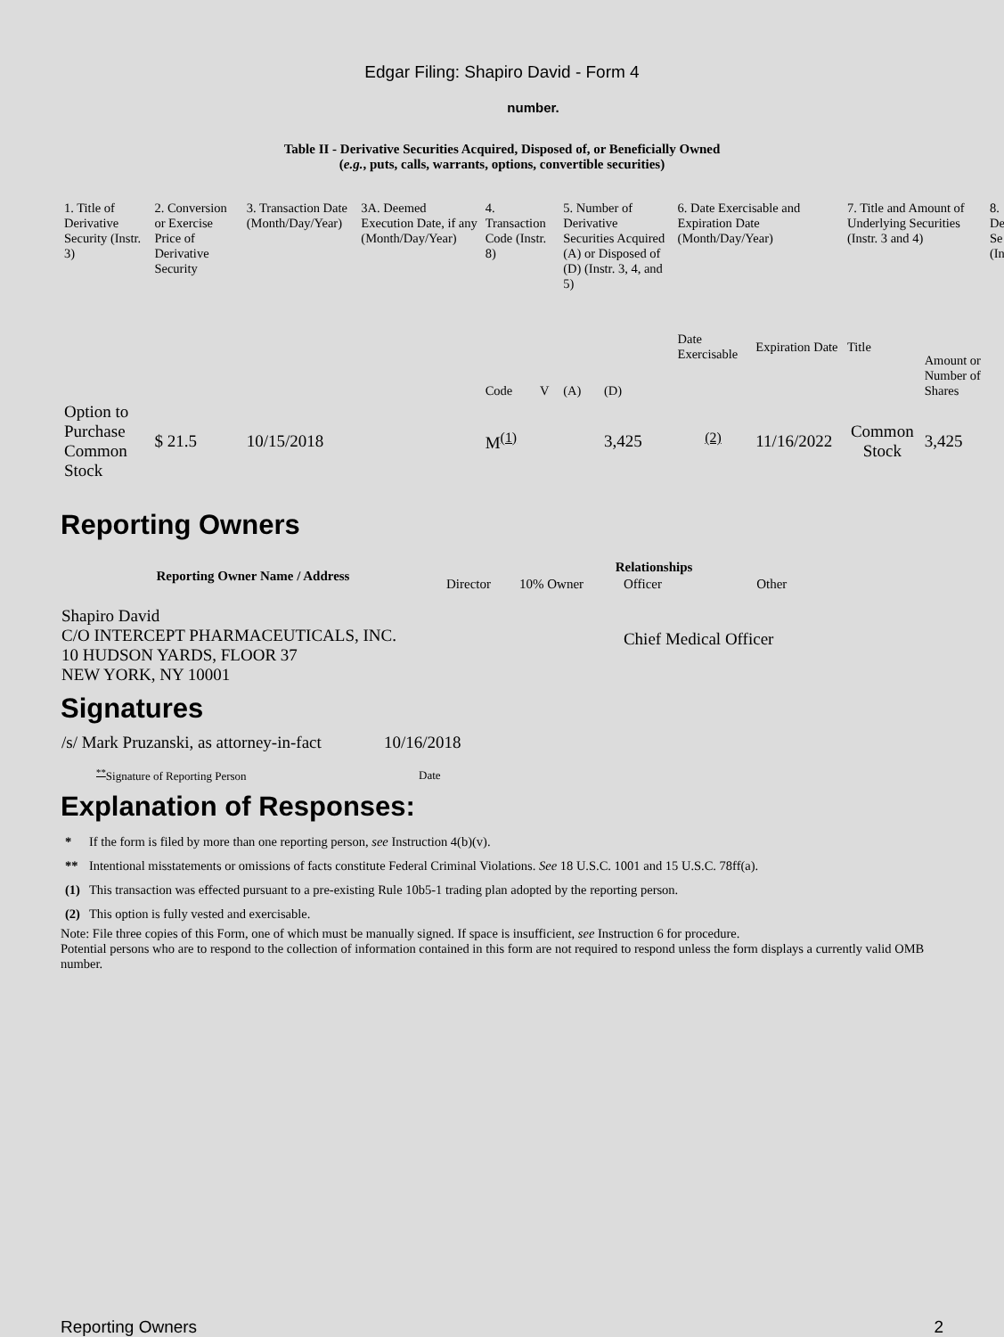Edgar Filing: Shapiro David - Form 4
number.
Table II - Derivative Securities Acquired, Disposed of, or Beneficially Owned
(e.g., puts, calls, warrants, options, convertible securities)
| 1. Title of Derivative Security (Instr. 3) | 2. Conversion or Exercise Price of Derivative Security | 3. Transaction Date (Month/Day/Year) | 3A. Deemed Execution Date, if any (Month/Day/Year) | 4. Transaction Code (Instr. 8) | | 5. Number of Derivative Securities Acquired (A) or Disposed of (D) (Instr. 3, 4, and 5) | | 6. Date Exercisable and Expiration Date (Month/Day/Year) | | 7. Title and Amount of Underlying Securities (Instr. 3 and 4) | | 8. De Se (In |
| | | | | Code | V | (A) | (D) | Date Exercisable | Expiration Date | Title | Amount or Number of Shares | |
| Option to Purchase Common Stock | $ 21.5 | 10/15/2018 | | M<sup>(1)</sup> | | | 3,425 | <sup>(2)</sup> | 11/16/2022 | Common Stock | 3,425 | |
Reporting Owners
| Reporting Owner Name / Address | Relationships | | | |
| --- | --- | --- | --- | --- |
| | Director | 10% Owner | Officer | Other |
| Shapiro David C/O INTERCEPT PHARMACEUTICALS, INC. 10 HUDSON YARDS, FLOOR 37 NEW YORK, NY 10001 | | | Chief Medical Officer | |
Signatures
| /s/ Mark Pruzanski, as attorney-in-fact | 10/16/2018 |
| <sup>**</sup> Signature of Reporting Person | Date |
Explanation of Responses:
| * | If the form is filed by more than one reporting person, see Instruction 4(b)(v). |
| ** | Intentional misstatements or omissions of facts constitute Federal Criminal Violations. See 18 U.S.C. 1001 and 15 U.S.C. 78ff(a). |
| (1) | This transaction was effected pursuant to a pre-existing Rule 10b5-1 trading plan adopted by the reporting person. |
| (2) | This option is fully vested and exercisable. |
Note: File three copies of this Form, one of which must be manually signed. If space is insufficient, see Instruction 6 for procedure.
Potential persons who are to respond to the collection of information contained in this form are not required to respond unless the form displays a currently valid OMB number.
Reporting Owners 2